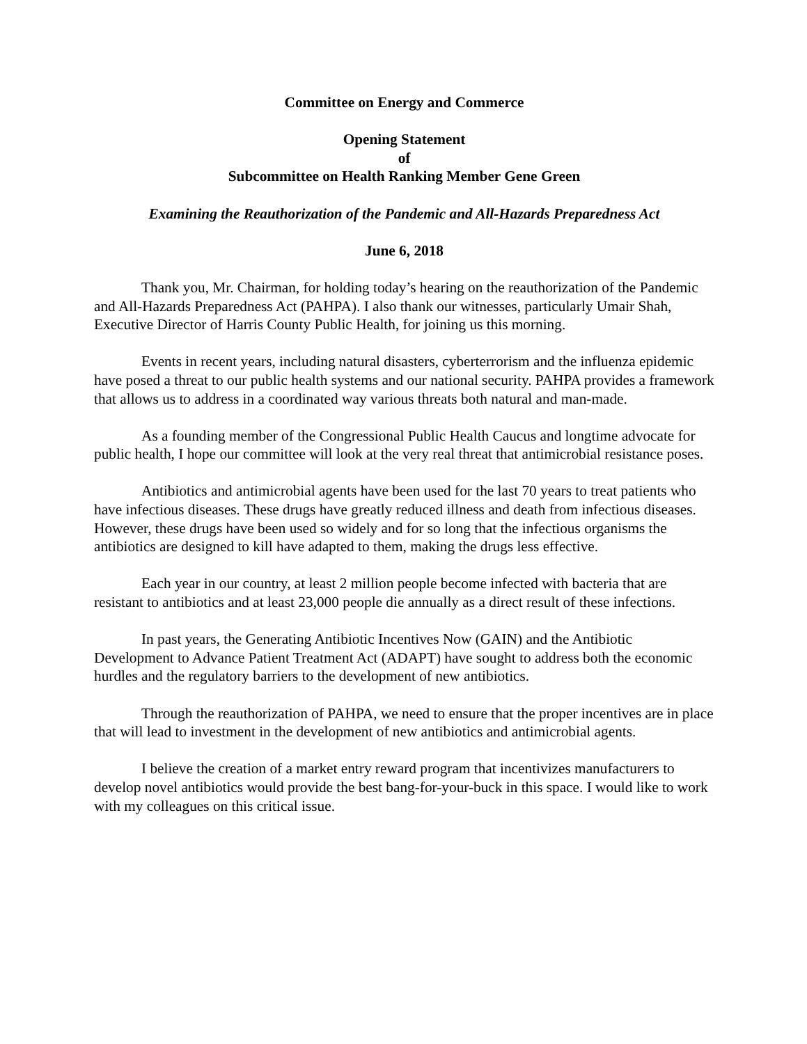Committee on Energy and Commerce
Opening Statement
of
Subcommittee on Health Ranking Member Gene Green
Examining the Reauthorization of the Pandemic and All-Hazards Preparedness Act
June 6, 2018
Thank you, Mr. Chairman, for holding today’s hearing on the reauthorization of the Pandemic and All-Hazards Preparedness Act (PAHPA). I also thank our witnesses, particularly Umair Shah, Executive Director of Harris County Public Health, for joining us this morning.
Events in recent years, including natural disasters, cyberterrorism and the influenza epidemic have posed a threat to our public health systems and our national security. PAHPA provides a framework that allows us to address in a coordinated way various threats both natural and man-made.
As a founding member of the Congressional Public Health Caucus and longtime advocate for public health, I hope our committee will look at the very real threat that antimicrobial resistance poses.
Antibiotics and antimicrobial agents have been used for the last 70 years to treat patients who have infectious diseases. These drugs have greatly reduced illness and death from infectious diseases. However, these drugs have been used so widely and for so long that the infectious organisms the antibiotics are designed to kill have adapted to them, making the drugs less effective.
Each year in our country, at least 2 million people become infected with bacteria that are resistant to antibiotics and at least 23,000 people die annually as a direct result of these infections.
In past years, the Generating Antibiotic Incentives Now (GAIN) and the Antibiotic Development to Advance Patient Treatment Act (ADAPT) have sought to address both the economic hurdles and the regulatory barriers to the development of new antibiotics.
Through the reauthorization of PAHPA, we need to ensure that the proper incentives are in place that will lead to investment in the development of new antibiotics and antimicrobial agents.
I believe the creation of a market entry reward program that incentivizes manufacturers to develop novel antibiotics would provide the best bang-for-your-buck in this space. I would like to work with my colleagues on this critical issue.